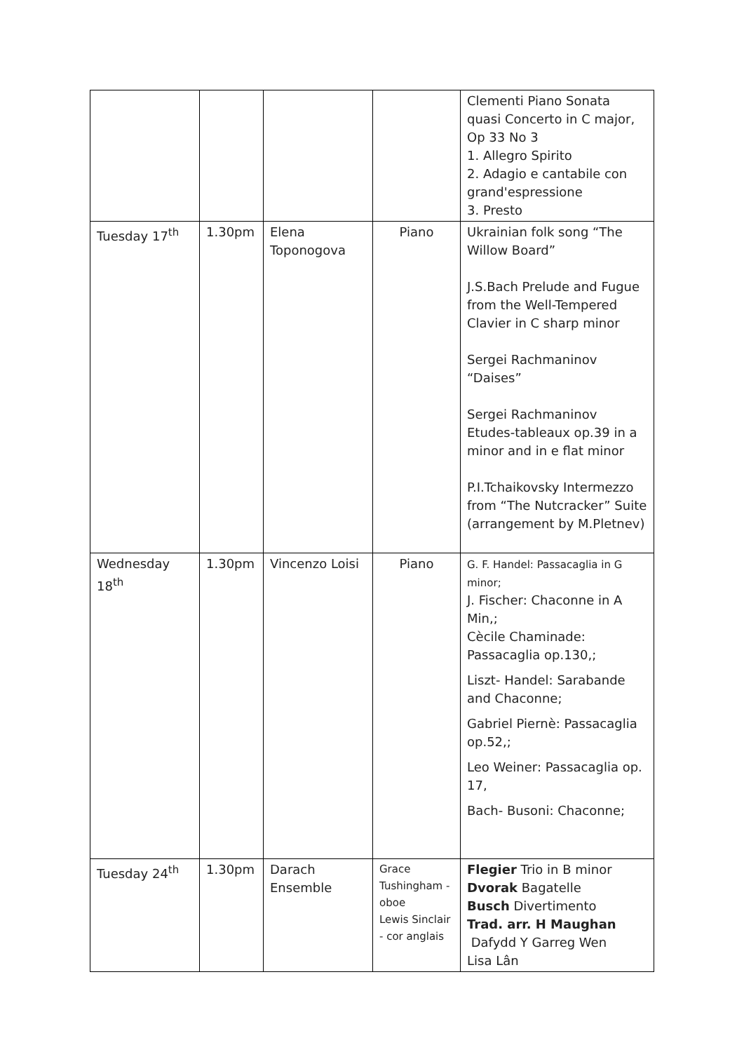| | | | | Clementi Piano Sonata quasi Concerto in C major, Op 33 No 3 1. Allegro Spirito 2. Adagio e cantabile con grand'espressione 3. Presto |
| Tuesday 17<sup>th</sup> | 1.30pm | Elena Toponogova | Piano | Ukrainian folk song “The Willow Board” J.S.Bach Prelude and Fugue from the Well-Tempered Clavier in C sharp minor Sergei Rachmaninov “Daises” Sergei Rachmaninov Etudes-tableaux op.39 in a minor and in e flat minor P.I.Tchaikovsky Intermezzo from “The Nutcracker” Suite (arrangement by M.Pletnev) |
| Wednesday 18<sup>th</sup> | 1.30pm | Vincenzo Loisi | Piano | G. F. Handel: Passacaglia in G minor; J. Fischer: Chaconne in A Min,; Cècile Chaminade: Passacaglia op.130,; Liszt- Handel: Sarabande and Chaconne; Gabriel Piernè: Passacaglia op.52,; Leo Weiner: Passacaglia op. 17, Bach- Busoni: Chaconne; |
| Tuesday 24<sup>th</sup> | 1.30pm | Darach Ensemble | Grace Tushingham - oboe Lewis Sinclair - cor anglais | Flegier Trio in B minor Dvorak Bagatelle Busch Divertimento Trad. arr. H Maughan Dafydd Y Garreg Wen Lisa Lân |